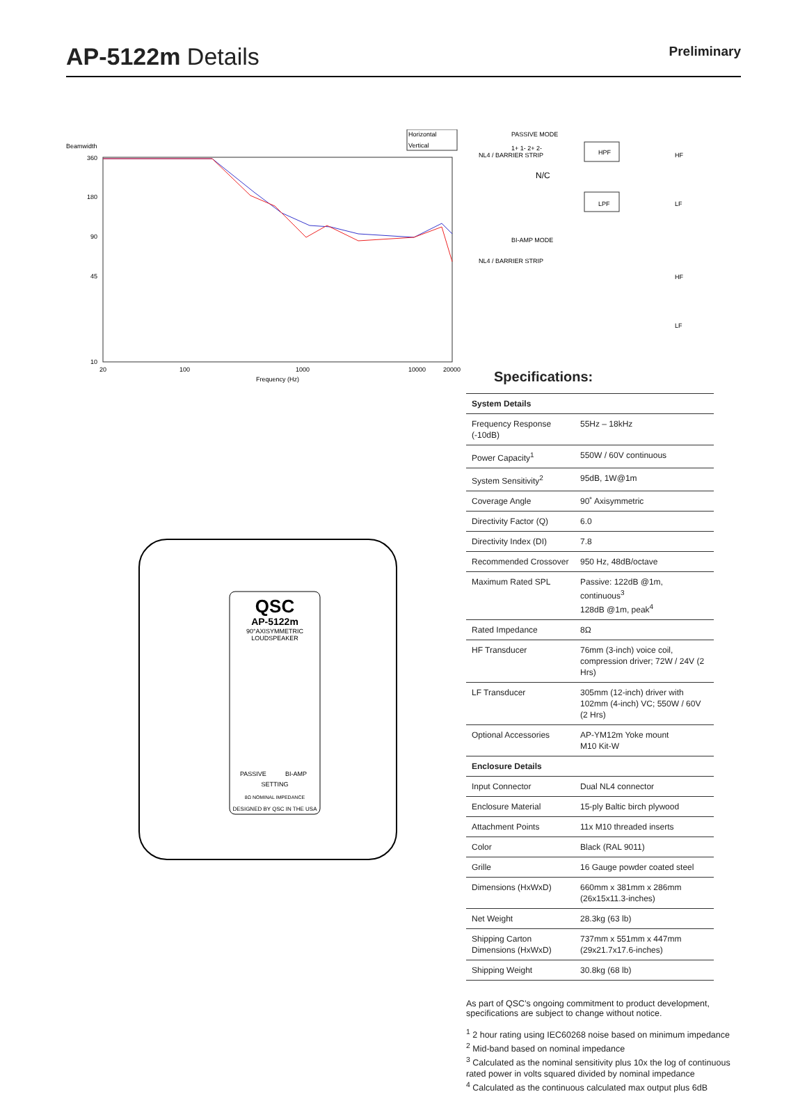AP-5122m Details
Preliminary
Horizontal
Vertical
Beamwidth
360
180
90
45
10
20
100
1000
10000
20000
Frequency (Hz)
QSC
AP-5122m
90°AXISYMMETRIC
LOUDSPEAKER
PASSIVE
BI-AMP
SETTING
8Ω NOMINAL IMPEDANCE
DESIGNED BY QSC IN THE USA
PASSIVE MODE
NL4 / BARRIER STRIP
1+ 1- 2+ 2-
N/C
HPF
LPF
HF
LF
BI-AMP MODE
NL4 / BARRIER STRIP
HF
LF
Specifications:
| System Details | |
| --- | --- |
| Frequency Response (-10dB) | 55Hz – 18kHz |
| Power Capacity<sup>1</sup> | 550W / 60V continuous |
| System Sensitivity<sup>2</sup> | 95dB, 1W@1m |
| Coverage Angle | 90˚ Axisymmetric |
| Directivity Factor (Q) | 6.0 |
| Directivity Index (DI) | 7.8 |
| Recommended Crossover | 950 Hz, 48dB/octave |
| Maximum Rated SPL | Passive: 122dB @1m, continuous<sup>3</sup> 128dB @1m, peak<sup>4</sup> |
| Rated Impedance | 8Ω |
| HF Transducer | 76mm (3-inch) voice coil, compression driver; 72W / 24V (2 Hrs) |
| LF Transducer | 305mm (12-inch) driver with 102mm (4-inch) VC; 550W / 60V (2 Hrs) |
| Optional Accessories | AP-YM12m Yoke mount M10 Kit-W |
| Enclosure Details | |
| Input Connector | Dual NL4 connector |
| Enclosure Material | 15-ply Baltic birch plywood |
| Attachment Points | 11x M10 threaded inserts |
| Color | Black (RAL 9011) |
| Grille | 16 Gauge powder coated steel |
| Dimensions (HxWxD) | 660mm x 381mm x 286mm (26x15x11.3-inches) |
| Net Weight | 28.3kg (63 lb) |
| Shipping Carton Dimensions (HxWxD) | 737mm x 551mm x 447mm (29x21.7x17.6-inches) |
| Shipping Weight | 30.8kg (68 lb) |
As part of QSC’s ongoing commitment to product development, specifications are subject to change without notice.
<sup>1</sup> 2 hour rating using IEC60268 noise based on minimum impedance
<sup>2</sup> Mid-band based on nominal impedance
<sup>3</sup> Calculated as the nominal sensitivity plus 10x the log of continuous rated power in volts squared divided by nominal impedance
<sup>4</sup> Calculated as the continuous calculated max output plus 6dB